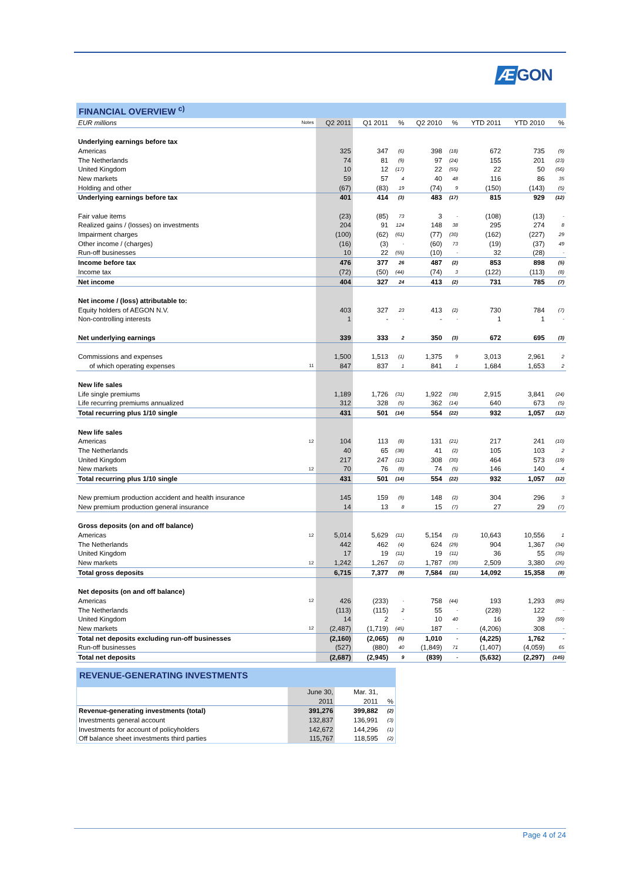Æ GON
FINANCIAL OVERVIEW <sup>c)</sup>
| EUR millions | Notes | Q2 2011 | Q1 2011 | % | Q2 2010 | % | YTD 2011 | YTD 2010 | % |
| --- | --- | --- | --- | --- | --- | --- | --- | --- | --- |
| Underlying earnings before tax | | | | | | | | | |
| Americas | | 325 | 347 | (6) | 398 | (18) | 672 | 735 | (9) |
| The Netherlands | | 74 | 81 | (9) | 97 | (24) | 155 | 201 | (23) |
| United Kingdom | | 10 | 12 | (17) | 22 | (55) | 22 | 50 | (56) |
| New markets | | 59 | 57 | 4 | 40 | 48 | 116 | 86 | 35 |
| Holding and other | | (67) | (83) | 19 | (74) | 9 | (150) | (143) | (5) |
| Underlying earnings before tax | | 401 | 414 | (3) | 483 | (17) | 815 | 929 | (12) |
| Fair value items | | (23) | (85) | 73 | 3 | - | (108) | (13) | - |
| Realized gains / (losses) on investments | | 204 | 91 | 124 | 148 | 38 | 295 | 274 | 8 |
| Impairment charges | | (100) | (62) | (61) | (77) | (30) | (162) | (227) | 29 |
| Other income / (charges) | | (16) | (3) | - | (60) | 73 | (19) | (37) | 49 |
| Run-off businesses | | 10 | 22 | (55) | (10) | - | 32 | (28) | - |
| Income before tax | | 476 | 377 | 26 | 487 | (2) | 853 | 898 | (5) |
| Income tax | | (72) | (50) | (44) | (74) | 3 | (122) | (113) | (8) |
| Net income | | 404 | 327 | 24 | 413 | (2) | 731 | 785 | (7) |
| Net income / (loss) attributable to: | | | | | | | | | |
| Equity holders of AEGON N.V. | | 403 | 327 | 23 | 413 | (2) | 730 | 784 | (7) |
| Non-controlling interests | | 1 | - | - | - | - | 1 | 1 | - |
| Net underlying earnings | | 339 | 333 | 2 | 350 | (3) | 672 | 695 | (3) |
| Commissions and expenses | | 1,500 | 1,513 | (1) | 1,375 | 9 | 3,013 | 2,961 | 2 |
| of which operating expenses | 11 | 847 | 837 | 1 | 841 | 1 | 1,684 | 1,653 | 2 |
| New life sales | | | | | | | | | |
| Life single premiums | | 1,189 | 1,726 | (31) | 1,922 | (38) | 2,915 | 3,841 | (24) |
| Life recurring premiums annualized | | 312 | 328 | (5) | 362 | (14) | 640 | 673 | (5) |
| Total recurring plus 1/10 single | | 431 | 501 | (14) | 554 | (22) | 932 | 1,057 | (12) |
| New life sales | | | | | | | | | |
| Americas | 12 | 104 | 113 | (8) | 131 | (21) | 217 | 241 | (10) |
| The Netherlands | | 40 | 65 | (38) | 41 | (2) | 105 | 103 | 2 |
| United Kingdom | | 217 | 247 | (12) | 308 | (30) | 464 | 573 | (19) |
| New markets | 12 | 70 | 76 | (8) | 74 | (5) | 146 | 140 | 4 |
| Total recurring plus 1/10 single | | 431 | 501 | (14) | 554 | (22) | 932 | 1,057 | (12) |
| New premium production accident and health insurance | | 145 | 159 | (9) | 148 | (2) | 304 | 296 | 3 |
| New premium production general insurance | | 14 | 13 | 8 | 15 | (7) | 27 | 29 | (7) |
| Gross deposits (on and off balance) | | | | | | | | | |
| Americas | 12 | 5,014 | 5,629 | (11) | 5,154 | (3) | 10,643 | 10,556 | 1 |
| The Netherlands | | 442 | 462 | (4) | 624 | (29) | 904 | 1,367 | (34) |
| United Kingdom | | 17 | 19 | (11) | 19 | (11) | 36 | 55 | (35) |
| New markets | 12 | 1,242 | 1,267 | (2) | 1,787 | (30) | 2,509 | 3,380 | (26) |
| Total gross deposits | | 6,715 | 7,377 | (9) | 7,584 | (11) | 14,092 | 15,358 | (8) |
| Net deposits (on and off balance) | | | | | | | | | |
| Americas | 12 | 426 | (233) | - | 758 | (44) | 193 | 1,293 | (85) |
| The Netherlands | | (113) | (115) | 2 | 55 | - | (228) | 122 | - |
| United Kingdom | | 14 | 2 | - | 10 | 40 | 16 | 39 | (59) |
| New markets | 12 | (2,487) | (1,719) | (45) | 187 | - | (4,206) | 308 | - |
| Total net deposits excluding run-off businesses | | (2,160) | (2,065) | (5) | 1,010 | - | (4,225) | 1,762 | - |
| Run-off businesses | | (527) | (880) | 40 | (1,849) | 71 | (1,407) | (4,059) | 65 |
| Total net deposits | | (2,687) | (2,945) | 9 | (839) | - | (5,632) | (2,297) | (145) |
REVENUE-GENERATING INVESTMENTS
| | June 30, | Mar. 31, | |
| --- | --- | --- | --- |
| | 2011 | 2011 | % |
| Revenue-generating investments (total) | 391,276 | 399,882 | (2) |
| Investments general account | 132,837 | 136,991 | (3) |
| Investments for account of policyholders | 142,672 | 144,296 | (1) |
| Off balance sheet investments third parties | 115,767 | 118,595 | (2) |
Page 4 of 24